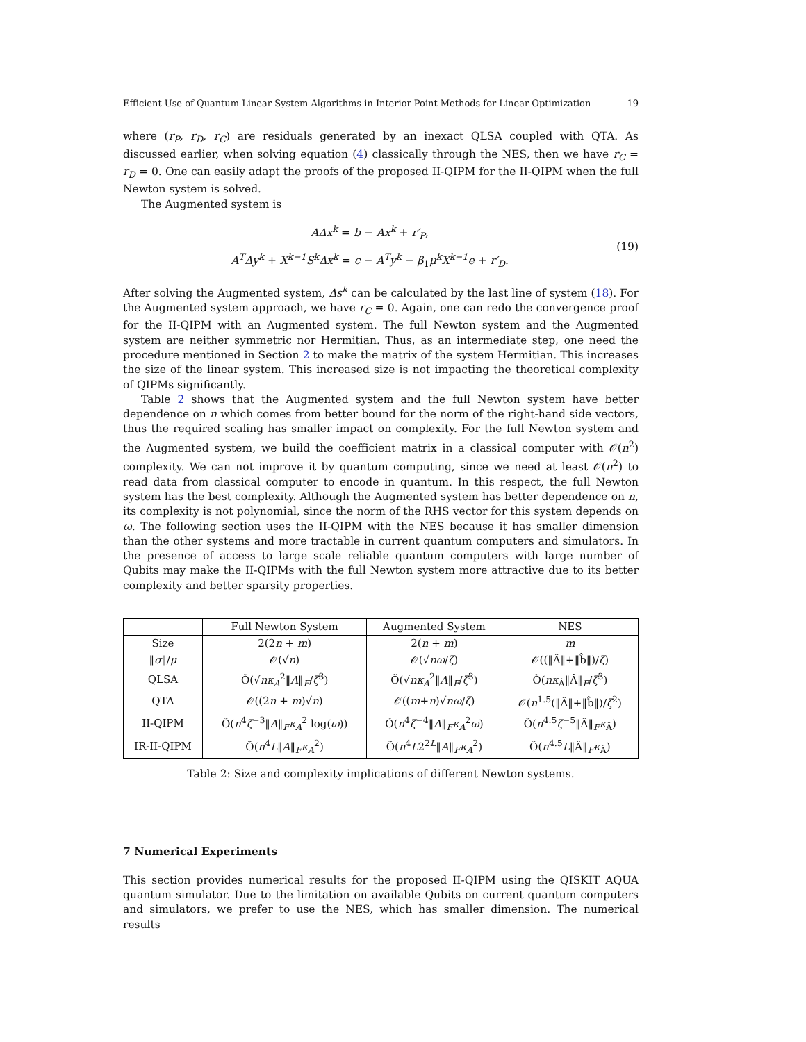Efficient Use of Quantum Linear System Algorithms in Interior Point Methods for Linear Optimization 19
where (r<sub>P</sub>, r<sub>D</sub>, r<sub>C</sub>) are residuals generated by an inexact QLSA coupled with QTA. As discussed earlier, when solving equation (4) classically through the NES, then we have r<sub>C</sub> = r<sub>D</sub> = 0. One can easily adapt the proofs of the proposed II-QIPM for the II-QIPM when the full Newton system is solved.
The Augmented system is
AΔx<sup>k</sup> = b − Ax<sup>k</sup> + r′<sub>P</sub>,
A<sup>T</sup>Δy<sup>k</sup> + X<sup>k−1</sup>S<sup>k</sup>Δx<sup>k</sup> = c − A<sup>T</sup>y<sup>k</sup> − β<sub>1</sub>μ<sup>k</sup>X<sup>k−1</sup>e + r′<sub>D</sub>.
(19)
After solving the Augmented system, Δs<sup>k</sup> can be calculated by the last line of system (18). For the Augmented system approach, we have r<sub>C</sub> = 0. Again, one can redo the convergence proof for the II-QIPM with an Augmented system. The full Newton system and the Augmented system are neither symmetric nor Hermitian. Thus, as an intermediate step, one need the procedure mentioned in Section 2 to make the matrix of the system Hermitian. This increases the size of the linear system. This increased size is not impacting the theoretical complexity of QIPMs significantly.
Table 2 shows that the Augmented system and the full Newton system have better dependence on n which comes from better bound for the norm of the right-hand side vectors, thus the required scaling has smaller impact on complexity. For the full Newton system and the Augmented system, we build the coefficient matrix in a classical computer with 𝒪(n<sup>2</sup>) complexity. We can not improve it by quantum computing, since we need at least 𝒪(n<sup>2</sup>) to read data from classical computer to encode in quantum. In this respect, the full Newton system has the best complexity. Although the Augmented system has better dependence on n, its complexity is not polynomial, since the norm of the RHS vector for this system depends on ω. The following section uses the II-QIPM with the NES because it has smaller dimension than the other systems and more tractable in current quantum computers and simulators. In the presence of access to large scale reliable quantum computers with large number of Qubits may make the II-QIPMs with the full Newton system more attractive due to its better complexity and better sparsity properties.
| | Full Newton System | Augmented System | NES |
| --- | --- | --- | --- |
| Size | 2(2 n + m ) | 2( n + m ) | m |
| ‖ σ ‖/ μ | 𝒪(√ n ) | 𝒪(√ n ω / ζ ) | 𝒪((‖Â‖+‖b̂‖)/ ζ ) |
| QLSA | Õ(√ n κ<sub>A</sub><sup>2</sup>‖ A ‖<sub>F</sub>/ ζ<sup>3</sup>) | Õ(√ n κ<sub>A</sub><sup>2</sup>‖ A ‖<sub>F</sub>/ ζ<sup>3</sup>) | Õ( nκ<sub>Â</sub>‖Â‖<sub>F</sub>/ ζ<sup>3</sup>) |
| QTA | 𝒪((2 n + m )√ n ) | 𝒪(( m + n )√ n ω / ζ ) | 𝒪( n<sup>1.5</sup>(‖Â‖+‖b̂‖)/ ζ<sup>2</sup>) |
| II-QIPM | Õ( n<sup>4</sup> ζ<sup>−3</sup>‖ A ‖<sub>F</sub> κ<sub>A</sub><sup>2</sup> log( ω )) | Õ( n<sup>4</sup> ζ<sup>−4</sup>‖ A ‖<sub>F</sub> κ<sub>A</sub><sup>2</sup> ω ) | Õ( n<sup>4.5</sup> ζ<sup>−5</sup>‖Â‖<sub>F</sub> κ<sub>Â</sub>) |
| IR-II-QIPM | Õ( n<sup>4</sup> L ‖ A ‖<sub>F</sub> κ<sub>A</sub><sup>2</sup>) | Õ( n<sup>4</sup> L 2<sup>2L</sup>‖ A ‖<sub>F</sub> κ<sub>A</sub><sup>2</sup>) | Õ( n<sup>4.5</sup> L ‖Â‖<sub>F</sub> κ<sub>Â</sub>) |
Table 2: Size and complexity implications of different Newton systems.
7 Numerical Experiments
This section provides numerical results for the proposed II-QIPM using the QISKIT AQUA quantum simulator. Due to the limitation on available Qubits on current quantum computers and simulators, we prefer to use the NES, which has smaller dimension. The numerical results